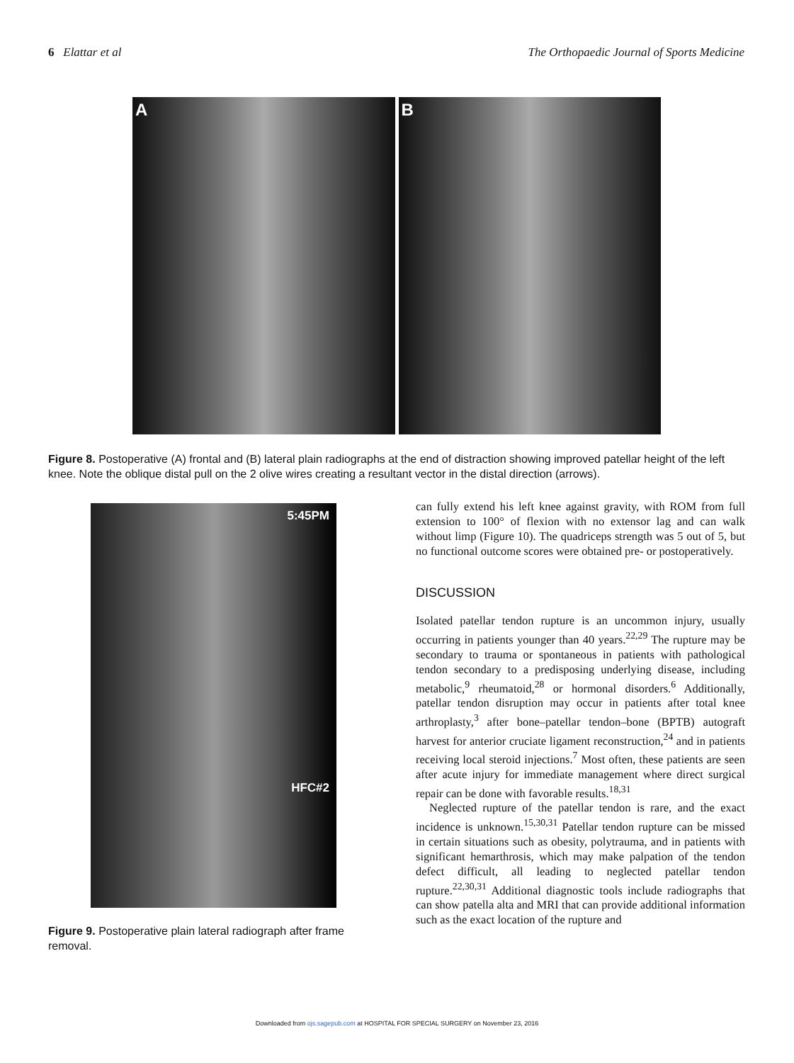6 Elattar et al The Orthopaedic Journal of Sports Medicine
A B
Figure 8. Postoperative (A) frontal and (B) lateral plain radiographs at the end of distraction showing improved patellar height of the left knee. Note the oblique distal pull on the 2 olive wires creating a resultant vector in the distal direction (arrows).
5:45PM
HFC#2
Figure 9. Postoperative plain lateral radiograph after frame removal.
can fully extend his left knee against gravity, with ROM from full extension to 100° of flexion with no extensor lag and can walk without limp (Figure 10). The quadriceps strength was 5 out of 5, but no functional outcome scores were obtained pre- or postoperatively.
DISCUSSION
Isolated patellar tendon rupture is an uncommon injury, usually occurring in patients younger than 40 years.<sup>22,29</sup> The rupture may be secondary to trauma or spontaneous in patients with pathological tendon secondary to a predisposing underlying disease, including metabolic,<sup>9</sup> rheumatoid,<sup>28</sup> or hormonal disorders.<sup>6</sup> Additionally, patellar tendon disruption may occur in patients after total knee arthroplasty,<sup>3</sup> after bone–patellar tendon–bone (BPTB) autograft harvest for anterior cruciate ligament reconstruction,<sup>24</sup> and in patients receiving local steroid injections.<sup>7</sup> Most often, these patients are seen after acute injury for immediate management where direct surgical repair can be done with favorable results.<sup>18,31</sup>
Neglected rupture of the patellar tendon is rare, and the exact incidence is unknown.<sup>15,30,31</sup> Patellar tendon rupture can be missed in certain situations such as obesity, polytrauma, and in patients with significant hemarthrosis, which may make palpation of the tendon defect difficult, all leading to neglected patellar tendon rupture.<sup>22,30,31</sup> Additional diagnostic tools include radiographs that can show patella alta and MRI that can provide additional information such as the exact location of the rupture and
Downloaded from ojs.sagepub.com at HOSPITAL FOR SPECIAL SURGERY on November 23, 2016